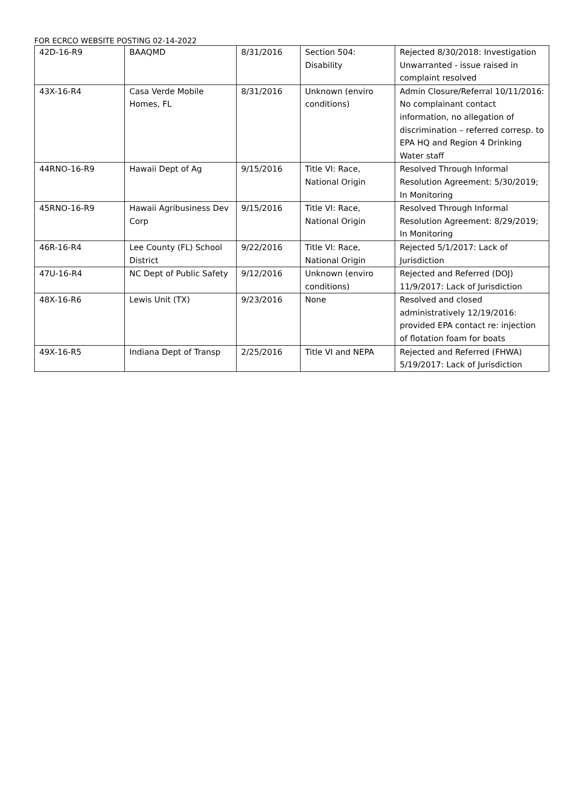FOR ECRCO WEBSITE POSTING 02-14-2022
| 42D-16-R9 | BAAQMD | 8/31/2016 | Section 504: Disability | Rejected 8/30/2018: Investigation Unwarranted - issue raised in complaint resolved |
| 43X-16-R4 | Casa Verde Mobile Homes, FL | 8/31/2016 | Unknown (enviro conditions) | Admin Closure/Referral 10/11/2016: No complainant contact information, no allegation of discrimination – referred corresp. to EPA HQ and Region 4 Drinking Water staff |
| 44RNO-16-R9 | Hawaii Dept of Ag | 9/15/2016 | Title VI: Race, National Origin | Resolved Through Informal Resolution Agreement: 5/30/2019; In Monitoring |
| 45RNO-16-R9 | Hawaii Agribusiness Dev Corp | 9/15/2016 | Title VI: Race, National Origin | Resolved Through Informal Resolution Agreement: 8/29/2019; In Monitoring |
| 46R-16-R4 | Lee County (FL) School District | 9/22/2016 | Title VI: Race, National Origin | Rejected 5/1/2017: Lack of Jurisdiction |
| 47U-16-R4 | NC Dept of Public Safety | 9/12/2016 | Unknown (enviro conditions) | Rejected and Referred (DOJ) 11/9/2017: Lack of Jurisdiction |
| 48X-16-R6 | Lewis Unit (TX) | 9/23/2016 | None | Resolved and closed administratively 12/19/2016: provided EPA contact re: injection of flotation foam for boats |
| 49X-16-R5 | Indiana Dept of Transp | 2/25/2016 | Title VI and NEPA | Rejected and Referred (FHWA) 5/19/2017: Lack of Jurisdiction |